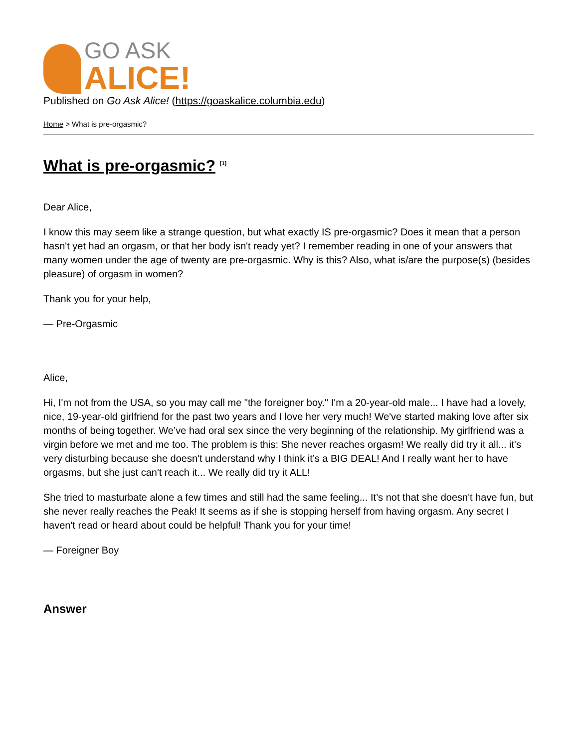GO ASK
ALICE!
Published on Go Ask Alice! (https://goaskalice.columbia.edu)
Home > What is pre-orgasmic?
What is pre-orgasmic? <sup>[1]</sup>
Dear Alice,
I know this may seem like a strange question, but what exactly IS pre-orgasmic? Does it mean that a person hasn't yet had an orgasm, or that her body isn't ready yet? I remember reading in one of your answers that many women under the age of twenty are pre-orgasmic. Why is this? Also, what is/are the purpose(s) (besides pleasure) of orgasm in women?
Thank you for your help,
— Pre-Orgasmic
Alice,
Hi, I'm not from the USA, so you may call me "the foreigner boy." I'm a 20-year-old male... I have had a lovely, nice, 19-year-old girlfriend for the past two years and I love her very much! We've started making love after six months of being together. We’ve had oral sex since the very beginning of the relationship. My girlfriend was a virgin before we met and me too. The problem is this: She never reaches orgasm! We really did try it all... it's very disturbing because she doesn't understand why I think it’s a BIG DEAL! And I really want her to have orgasms, but she just can't reach it... We really did try it ALL!
She tried to masturbate alone a few times and still had the same feeling... It’s not that she doesn't have fun, but she never really reaches the Peak! It seems as if she is stopping herself from having orgasm. Any secret I haven't read or heard about could be helpful! Thank you for your time!
— Foreigner Boy
Answer